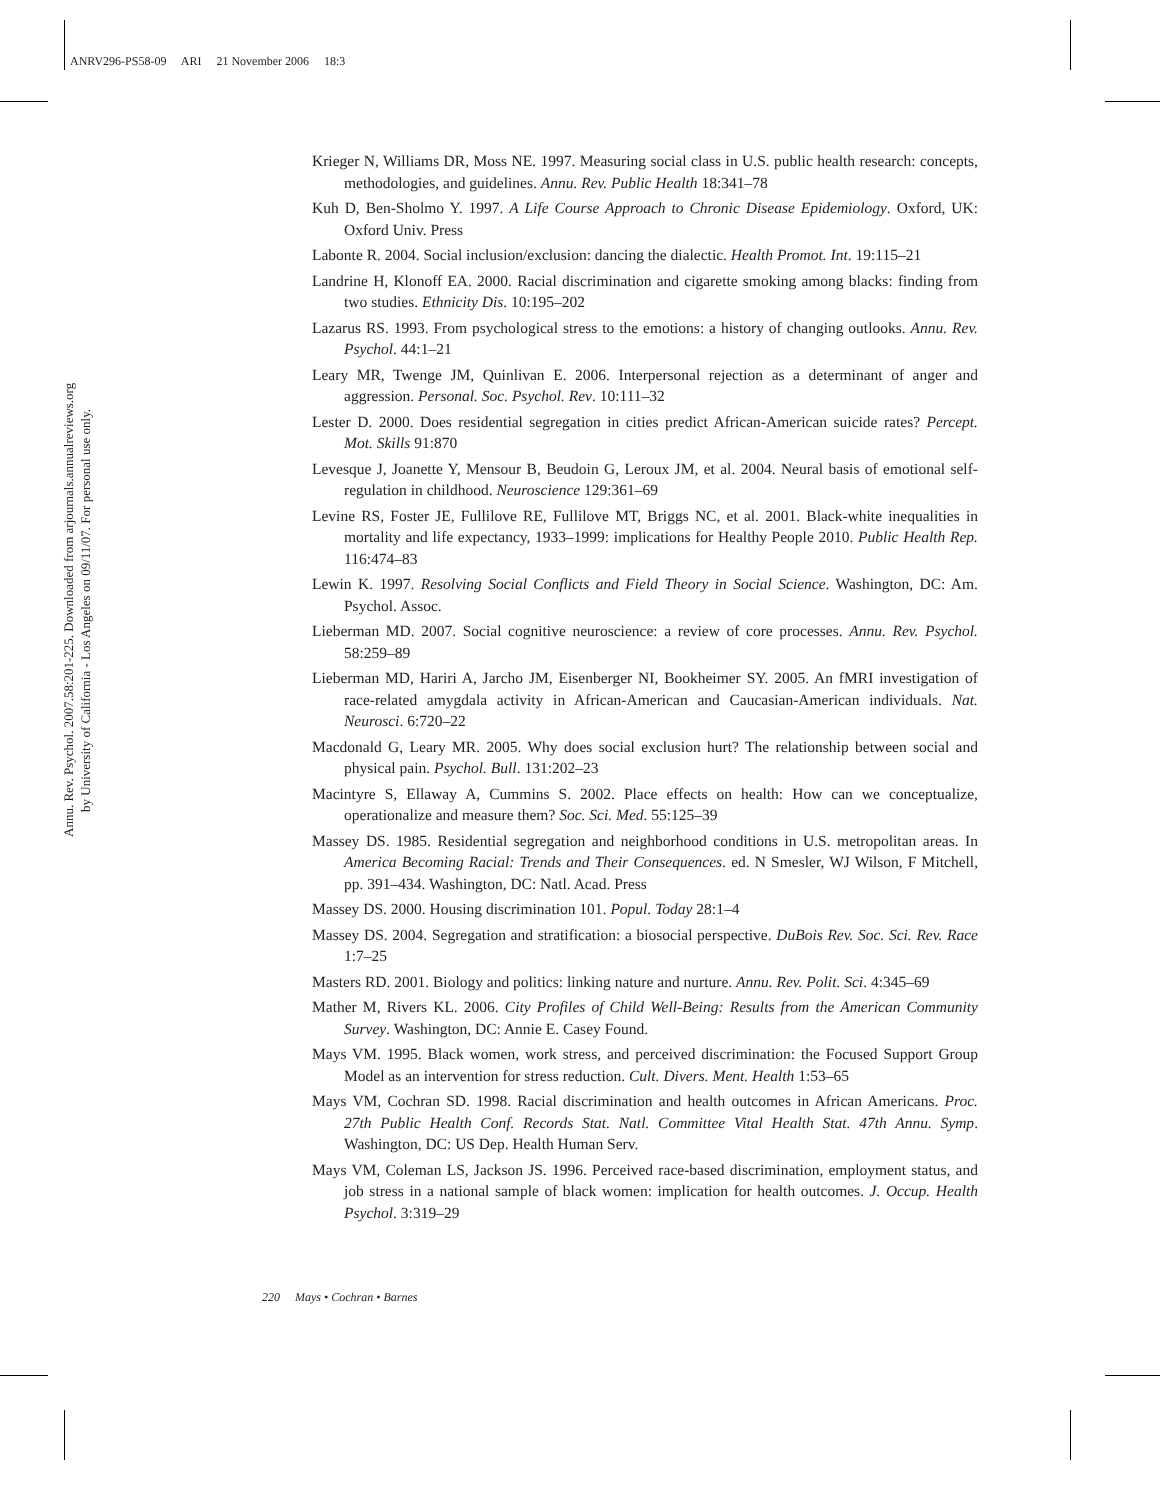ANRV296-PS58-09 ARI 21 November 2006 18:3
Annu. Rev. Psychol. 2007.58:201-225. Downloaded from arjournals.annualreviews.org
by University of California - Los Angeles on 09/11/07. For personal use only.
Krieger N, Williams DR, Moss NE. 1997. Measuring social class in U.S. public health research: concepts, methodologies, and guidelines. Annu. Rev. Public Health 18:341–78
Kuh D, Ben-Sholmo Y. 1997. A Life Course Approach to Chronic Disease Epidemiology. Oxford, UK: Oxford Univ. Press
Labonte R. 2004. Social inclusion/exclusion: dancing the dialectic. Health Promot. Int. 19:115–21
Landrine H, Klonoff EA. 2000. Racial discrimination and cigarette smoking among blacks: finding from two studies. Ethnicity Dis. 10:195–202
Lazarus RS. 1993. From psychological stress to the emotions: a history of changing outlooks. Annu. Rev. Psychol. 44:1–21
Leary MR, Twenge JM, Quinlivan E. 2006. Interpersonal rejection as a determinant of anger and aggression. Personal. Soc. Psychol. Rev. 10:111–32
Lester D. 2000. Does residential segregation in cities predict African-American suicide rates? Percept. Mot. Skills 91:870
Levesque J, Joanette Y, Mensour B, Beudoin G, Leroux JM, et al. 2004. Neural basis of emotional self-regulation in childhood. Neuroscience 129:361–69
Levine RS, Foster JE, Fullilove RE, Fullilove MT, Briggs NC, et al. 2001. Black-white inequalities in mortality and life expectancy, 1933–1999: implications for Healthy People 2010. Public Health Rep. 116:474–83
Lewin K. 1997. Resolving Social Conflicts and Field Theory in Social Science. Washington, DC: Am. Psychol. Assoc.
Lieberman MD. 2007. Social cognitive neuroscience: a review of core processes. Annu. Rev. Psychol. 58:259–89
Lieberman MD, Hariri A, Jarcho JM, Eisenberger NI, Bookheimer SY. 2005. An fMRI investigation of race-related amygdala activity in African-American and Caucasian-American individuals. Nat. Neurosci. 6:720–22
Macdonald G, Leary MR. 2005. Why does social exclusion hurt? The relationship between social and physical pain. Psychol. Bull. 131:202–23
Macintyre S, Ellaway A, Cummins S. 2002. Place effects on health: How can we conceptualize, operationalize and measure them? Soc. Sci. Med. 55:125–39
Massey DS. 1985. Residential segregation and neighborhood conditions in U.S. metropolitan areas. In America Becoming Racial: Trends and Their Consequences. ed. N Smesler, WJ Wilson, F Mitchell, pp. 391–434. Washington, DC: Natl. Acad. Press
Massey DS. 2000. Housing discrimination 101. Popul. Today 28:1–4
Massey DS. 2004. Segregation and stratification: a biosocial perspective. DuBois Rev. Soc. Sci. Rev. Race 1:7–25
Masters RD. 2001. Biology and politics: linking nature and nurture. Annu. Rev. Polit. Sci. 4:345–69
Mather M, Rivers KL. 2006. City Profiles of Child Well-Being: Results from the American Community Survey. Washington, DC: Annie E. Casey Found.
Mays VM. 1995. Black women, work stress, and perceived discrimination: the Focused Support Group Model as an intervention for stress reduction. Cult. Divers. Ment. Health 1:53–65
Mays VM, Cochran SD. 1998. Racial discrimination and health outcomes in African Americans. Proc. 27th Public Health Conf. Records Stat. Natl. Committee Vital Health Stat. 47th Annu. Symp. Washington, DC: US Dep. Health Human Serv.
Mays VM, Coleman LS, Jackson JS. 1996. Perceived race-based discrimination, employment status, and job stress in a national sample of black women: implication for health outcomes. J. Occup. Health Psychol. 3:319–29
220 Mays • Cochran • Barnes